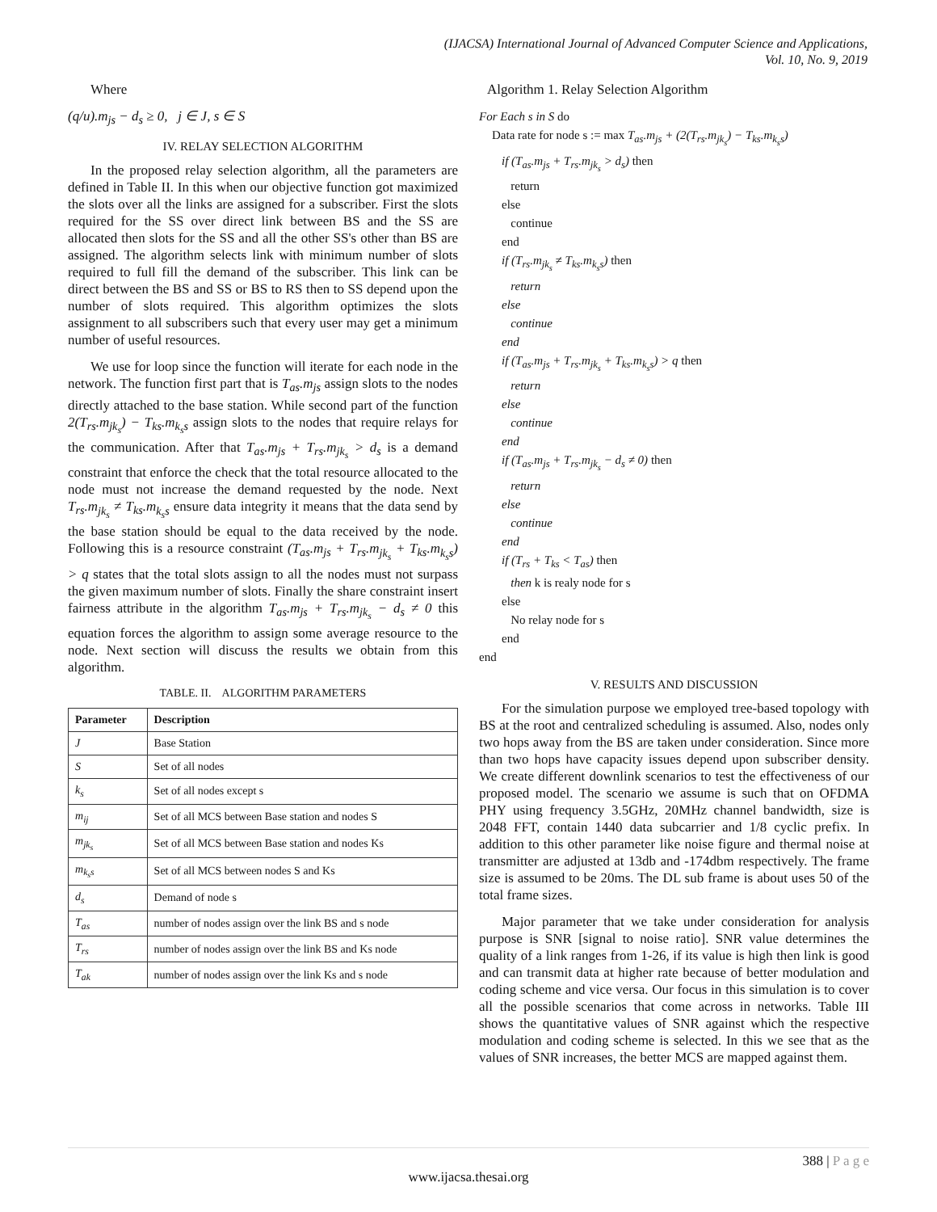(IJACSA) International Journal of Advanced Computer Science and Applications,
Vol. 10, No. 9, 2019
Where
(q/u).m<sub>js</sub> − d<sub>s</sub> ≥ 0, j ∈ J, s ∈ S
IV. RELAY SELECTION ALGORITHM
In the proposed relay selection algorithm, all the parameters are defined in Table II. In this when our objective function got maximized the slots over all the links are assigned for a subscriber. First the slots required for the SS over direct link between BS and the SS are allocated then slots for the SS and all the other SS's other than BS are assigned. The algorithm selects link with minimum number of slots required to full fill the demand of the subscriber. This link can be direct between the BS and SS or BS to RS then to SS depend upon the number of slots required. This algorithm optimizes the slots assignment to all subscribers such that every user may get a minimum number of useful resources.
We use for loop since the function will iterate for each node in the network. The function first part that is T<sub>as</sub>.m<sub>js</sub> assign slots to the nodes directly attached to the base station. While second part of the function 2(T<sub>rs</sub>.m<sub>jk<sub>s</sub></sub>) − T<sub>ks</sub>.m<sub>k<sub>s</sub>s</sub> assign slots to the nodes that require relays for the communication. After that T<sub>as</sub>.m<sub>js</sub> + T<sub>rs</sub>.m<sub>jk<sub>s</sub></sub> > d<sub>s</sub> is a demand constraint that enforce the check that the total resource allocated to the node must not increase the demand requested by the node. Next T<sub>rs</sub>.m<sub>jk<sub>s</sub></sub> ≠ T<sub>ks</sub>.m<sub>k<sub>s</sub>s</sub> ensure data integrity it means that the data send by the base station should be equal to the data received by the node. Following this is a resource constraint (T<sub>as</sub>.m<sub>js</sub> + T<sub>rs</sub>.m<sub>jk<sub>s</sub></sub> + T<sub>ks</sub>.m<sub>k<sub>s</sub>s</sub>) > q states that the total slots assign to all the nodes must not surpass the given maximum number of slots. Finally the share constraint insert fairness attribute in the algorithm T<sub>as</sub>.m<sub>js</sub> + T<sub>rs</sub>.m<sub>jk<sub>s</sub></sub> − d<sub>s</sub> ≠ 0 this equation forces the algorithm to assign some average resource to the node. Next section will discuss the results we obtain from this algorithm.
TABLE. II. ALGORITHM PARAMETERS
| Parameter | Description |
| --- | --- |
| J | Base Station |
| S | Set of all nodes |
| k<sub>s</sub> | Set of all nodes except s |
| m<sub>ij</sub> | Set of all MCS between Base station and nodes S |
| m<sub>jk<sub>s</sub></sub> | Set of all MCS between Base station and nodes Ks |
| m<sub>k<sub>s</sub>s</sub> | Set of all MCS between nodes S and Ks |
| d<sub>s</sub> | Demand of node s |
| T<sub>as</sub> | number of nodes assign over the link BS and s node |
| T<sub>rs</sub> | number of nodes assign over the link BS and Ks node |
| T<sub>ak</sub> | number of nodes assign over the link Ks and s node |
Algorithm 1. Relay Selection Algorithm
For Each s in S do
Data rate for node s := max T<sub>as</sub>.m<sub>js</sub> + (2(T<sub>rs</sub>.m<sub>jk<sub>s</sub></sub>) − T<sub>ks</sub>.m<sub>k<sub>s</sub>s</sub>)
if (T<sub>as</sub>.m<sub>js</sub> + T<sub>rs</sub>.m<sub>jk<sub>s</sub></sub> > d<sub>s</sub>) then
return
else
continue
end
if (T<sub>rs</sub>.m<sub>jk<sub>s</sub></sub> ≠ T<sub>ks</sub>.m<sub>k<sub>s</sub>s</sub>) then
return
else
continue
end
if (T<sub>as</sub>.m<sub>js</sub> + T<sub>rs</sub>.m<sub>jk<sub>s</sub></sub> + T<sub>ks</sub>.m<sub>k<sub>s</sub>s</sub>) > q then
return
else
continue
end
if (T<sub>as</sub>.m<sub>js</sub> + T<sub>rs</sub>.m<sub>jk<sub>s</sub></sub> − d<sub>s</sub> ≠ 0) then
return
else
continue
end
if (T<sub>rs</sub> + T<sub>ks</sub> < T<sub>as</sub>) then
then k is realy node for s
else
No relay node for s
end
end
V. RESULTS AND DISCUSSION
For the simulation purpose we employed tree-based topology with BS at the root and centralized scheduling is assumed. Also, nodes only two hops away from the BS are taken under consideration. Since more than two hops have capacity issues depend upon subscriber density. We create different downlink scenarios to test the effectiveness of our proposed model. The scenario we assume is such that on OFDMA PHY using frequency 3.5GHz, 20MHz channel bandwidth, size is 2048 FFT, contain 1440 data subcarrier and 1/8 cyclic prefix. In addition to this other parameter like noise figure and thermal noise at transmitter are adjusted at 13db and -174dbm respectively. The frame size is assumed to be 20ms. The DL sub frame is about uses 50 of the total frame sizes.
Major parameter that we take under consideration for analysis purpose is SNR [signal to noise ratio]. SNR value determines the quality of a link ranges from 1-26, if its value is high then link is good and can transmit data at higher rate because of better modulation and coding scheme and vice versa. Our focus in this simulation is to cover all the possible scenarios that come across in networks. Table III shows the quantitative values of SNR against which the respective modulation and coding scheme is selected. In this we see that as the values of SNR increases, the better MCS are mapped against them.
388 | P a g e
www.ijacsa.thesai.org